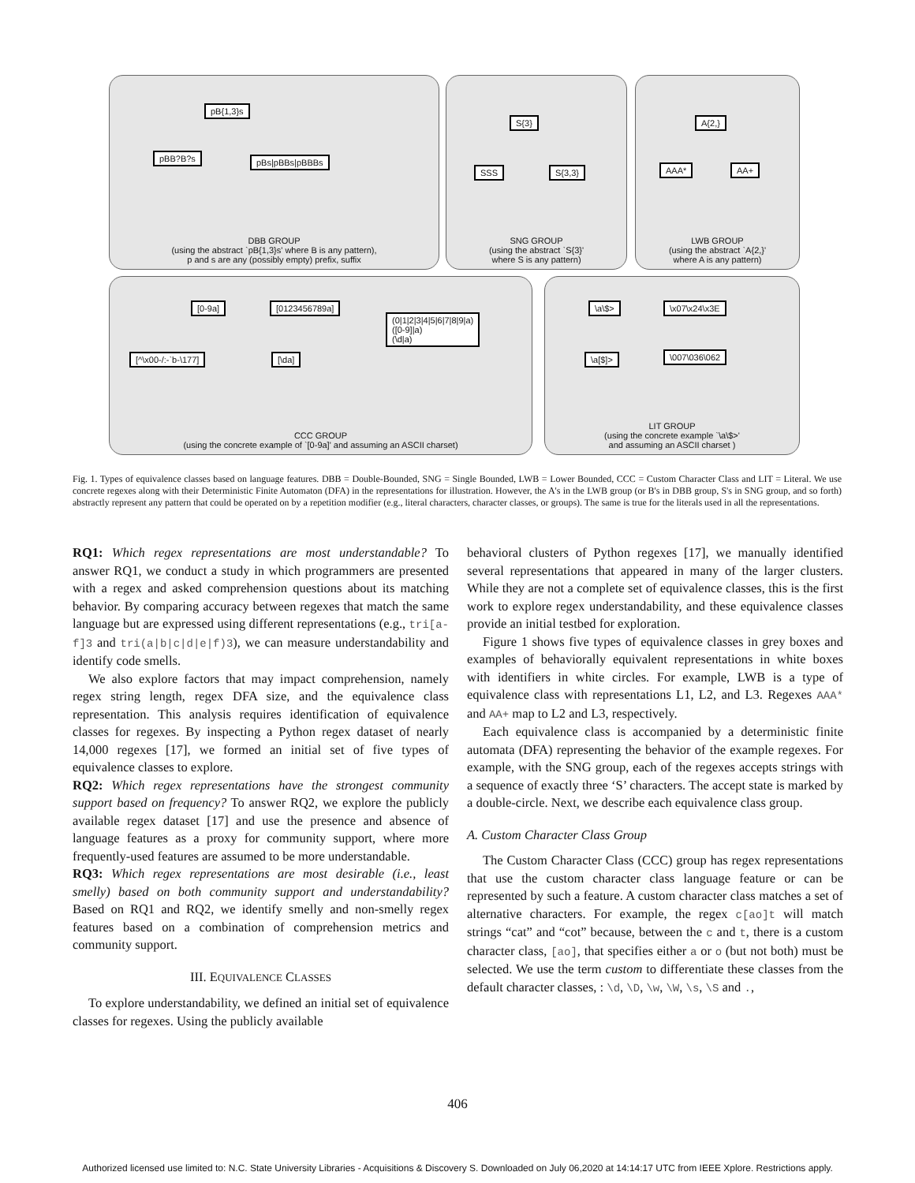pB{1,3}s
pBB?B?s pBs|pBBs|pBBBs
DBB GROUP
(using the abstract `pB{1,3}s' where B is any pattern),
p and s are any (possibly empty) prefix, suffix
S{3}
SSS S{3,3}
SNG GROUP
(using the abstract `S{3}'
where S is any pattern)
A{2,}
AAA* AA+
LWB GROUP
(using the abstract `A{2,}'
where A is any pattern)
[0-9a] [0123456789a]
(0|1|2|3|4|5|6|7|8|9|a)
([0-9]|a)
(\d|a)
[^\x00-/:-`b-\177] [\da]
CCC GROUP
(using the concrete example of `[0-9a]' and assuming an ASCII charset)
\a\$> \x07\x24\x3E
\a[$]> \007\036\062
LIT GROUP
(using the concrete example `\a\$>'
and assuming an ASCII charset )
Fig. 1. Types of equivalence classes based on language features. DBB = Double-Bounded, SNG = Single Bounded, LWB = Lower Bounded, CCC = Custom Character Class and LIT = Literal. We use concrete regexes along with their Deterministic Finite Automaton (DFA) in the representations for illustration. However, the A's in the LWB group (or B's in DBB group, S's in SNG group, and so forth) abstractly represent any pattern that could be operated on by a repetition modifier (e.g., literal characters, character classes, or groups). The same is true for the literals used in all the representations.
RQ1: Which regex representations are most understandable? To answer RQ1, we conduct a study in which programmers are presented with a regex and asked comprehension questions about its matching behavior. By comparing accuracy between regexes that match the same language but are expressed using different representations (e.g., tri[a-f]3 and tri(a|b|c|d|e|f)3), we can measure understandability and identify code smells.
We also explore factors that may impact comprehension, namely regex string length, regex DFA size, and the equivalence class representation. This analysis requires identification of equivalence classes for regexes. By inspecting a Python regex dataset of nearly 14,000 regexes [17], we formed an initial set of five types of equivalence classes to explore.
RQ2: Which regex representations have the strongest community support based on frequency? To answer RQ2, we explore the publicly available regex dataset [17] and use the presence and absence of language features as a proxy for community support, where more frequently-used features are assumed to be more understandable.
RQ3: Which regex representations are most desirable (i.e., least smelly) based on both community support and understandability? Based on RQ1 and RQ2, we identify smelly and non-smelly regex features based on a combination of comprehension metrics and community support.
III. EQUIVALENCE CLASSES
To explore understandability, we defined an initial set of equivalence classes for regexes. Using the publicly available
behavioral clusters of Python regexes [17], we manually identified several representations that appeared in many of the larger clusters. While they are not a complete set of equivalence classes, this is the first work to explore regex understandability, and these equivalence classes provide an initial testbed for exploration.
Figure 1 shows five types of equivalence classes in grey boxes and examples of behaviorally equivalent representations in white boxes with identifiers in white circles. For example, LWB is a type of equivalence class with representations L1, L2, and L3. Regexes AAA* and AA+ map to L2 and L3, respectively.
Each equivalence class is accompanied by a deterministic finite automata (DFA) representing the behavior of the example regexes. For example, with the SNG group, each of the regexes accepts strings with a sequence of exactly three ‘S’ characters. The accept state is marked by a double-circle. Next, we describe each equivalence class group.
A. Custom Character Class Group
The Custom Character Class (CCC) group has regex representations that use the custom character class language feature or can be represented by such a feature. A custom character class matches a set of alternative characters. For example, the regex c[ao]t will match strings “cat” and “cot” because, between the c and t, there is a custom character class, [ao], that specifies either a or o (but not both) must be selected. We use the term custom to differentiate these classes from the default character classes, : \d, \D, \w, \W, \s, \S and .,
406
Authorized licensed use limited to: N.C. State University Libraries - Acquisitions & Discovery S. Downloaded on July 06,2020 at 14:14:17 UTC from IEEE Xplore. Restrictions apply.